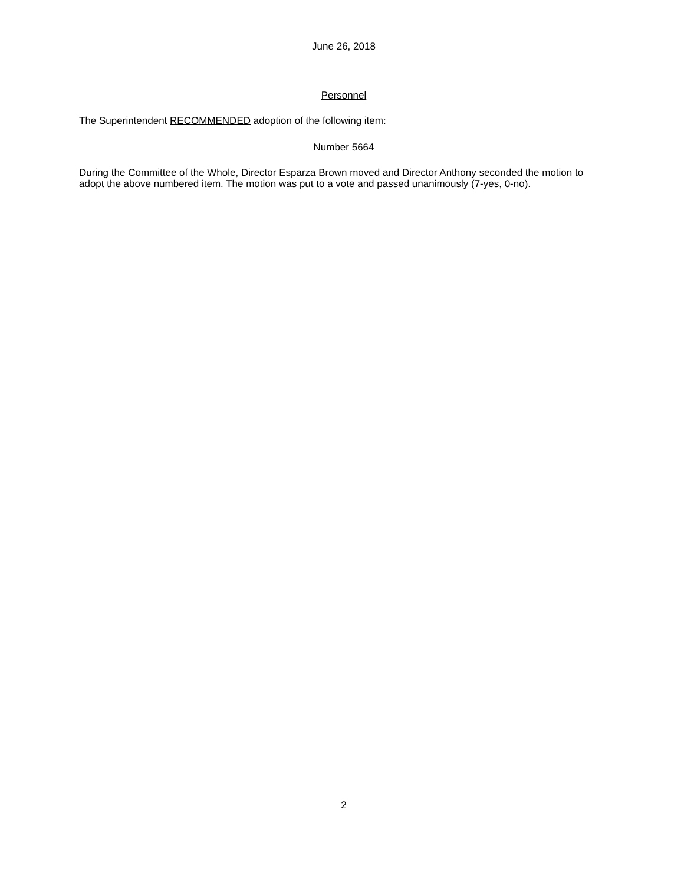June 26, 2018
Personnel
The Superintendent RECOMMENDED adoption of the following item:
Number 5664
During the Committee of the Whole, Director Esparza Brown moved and Director Anthony seconded the motion to adopt the above numbered item. The motion was put to a vote and passed unanimously (7-yes, 0-no).
2